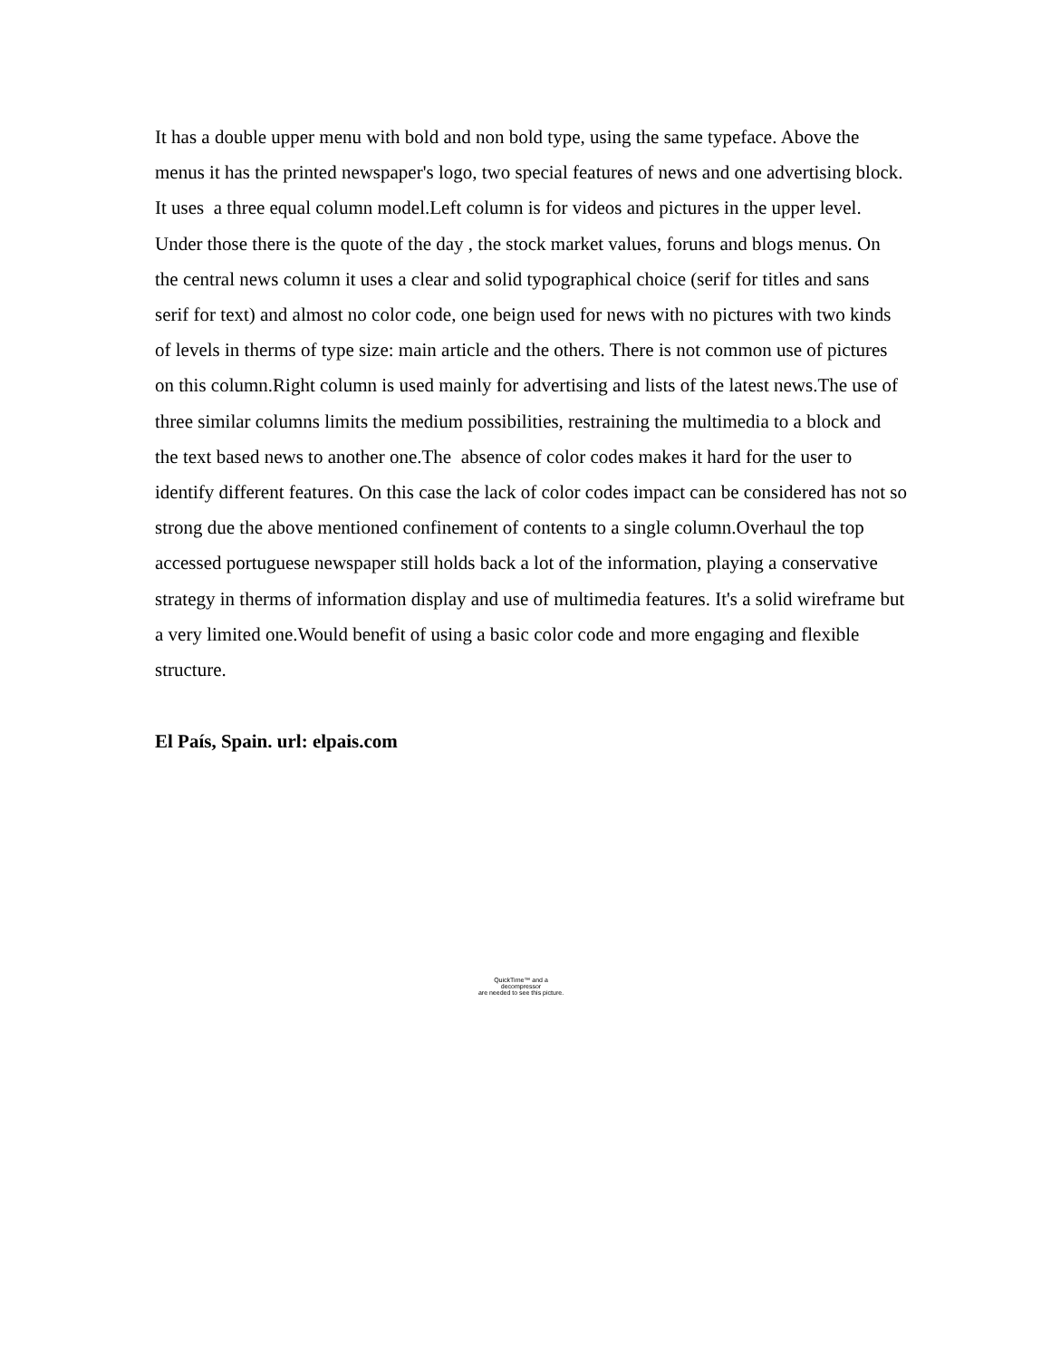It has a double upper menu with bold and non bold type, using the same typeface. Above the menus it has the printed newspaper's logo, two special features of news and one advertising block. It uses a three equal column model.Left column is for videos and pictures in the upper level. Under those there is the quote of the day , the stock market values, foruns and blogs menus. On the central news column it uses a clear and solid typographical choice (serif for titles and sans serif for text) and almost no color code, one beign used for news with no pictures with two kinds of levels in therms of type size: main article and the others. There is not common use of pictures on this column.Right column is used mainly for advertising and lists of the latest news.The use of three similar columns limits the medium possibilities, restraining the multimedia to a block and the text based news to another one.The absence of color codes makes it hard for the user to identify different features. On this case the lack of color codes impact can be considered has not so strong due the above mentioned confinement of contents to a single column.Overhaul the top accessed portuguese newspaper still holds back a lot of the information, playing a conservative strategy in therms of information display and use of multimedia features. It's a solid wireframe but a very limited one.Would benefit of using a basic color code and more engaging and flexible structure.
El País, Spain. url: elpais.com
QuickTime™ and a
decompressor
are needed to see this picture.